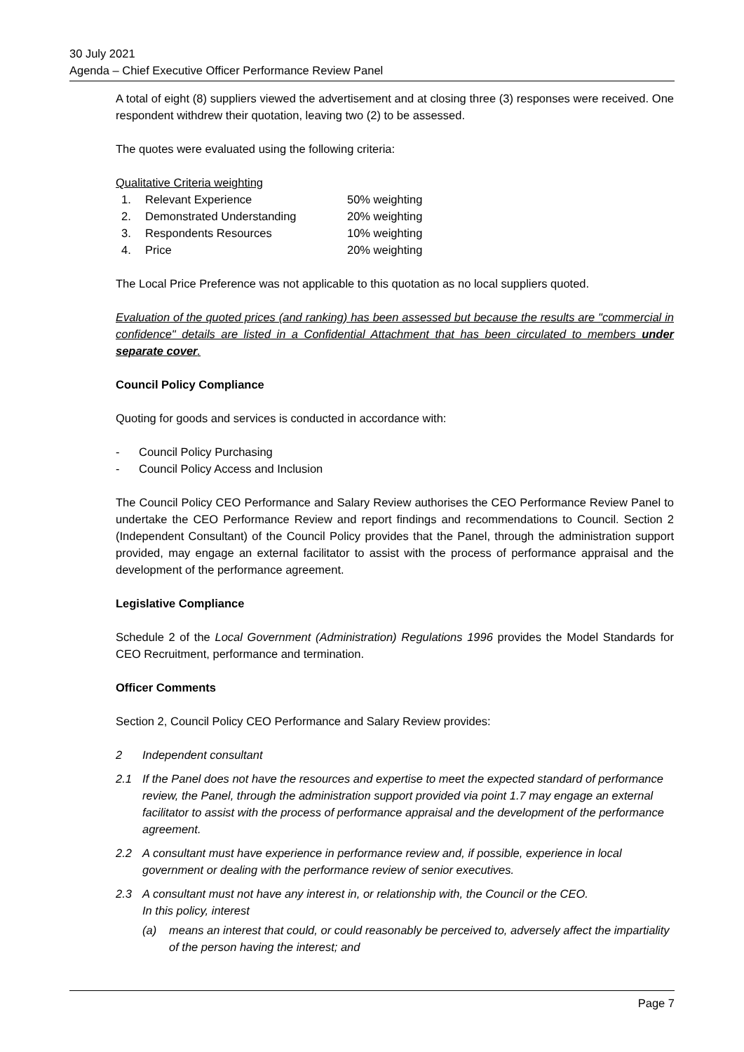30 July 2021
Agenda – Chief Executive Officer Performance Review Panel
A total of eight (8) suppliers viewed the advertisement and at closing three (3) responses were received. One respondent withdrew their quotation, leaving two (2) to be assessed.
The quotes were evaluated using the following criteria:
Qualitative Criteria weighting
| 1. | Relevant Experience | 50% weighting |
| 2. | Demonstrated Understanding | 20% weighting |
| 3. | Respondents Resources | 10% weighting |
| 4. | Price | 20% weighting |
The Local Price Preference was not applicable to this quotation as no local suppliers quoted.
Evaluation of the quoted prices (and ranking) has been assessed but because the results are "commercial in confidence" details are listed in a Confidential Attachment that has been circulated to members under separate cover.
Council Policy Compliance
Quoting for goods and services is conducted in accordance with:
- Council Policy Purchasing
- Council Policy Access and Inclusion
The Council Policy CEO Performance and Salary Review authorises the CEO Performance Review Panel to undertake the CEO Performance Review and report findings and recommendations to Council. Section 2 (Independent Consultant) of the Council Policy provides that the Panel, through the administration support provided, may engage an external facilitator to assist with the process of performance appraisal and the development of the performance agreement.
Legislative Compliance
Schedule 2 of the Local Government (Administration) Regulations 1996 provides the Model Standards for CEO Recruitment, performance and termination.
Officer Comments
Section 2, Council Policy CEO Performance and Salary Review provides:
2 Independent consultant
2.1 If the Panel does not have the resources and expertise to meet the expected standard of performance review, the Panel, through the administration support provided via point 1.7 may engage an external facilitator to assist with the process of performance appraisal and the development of the performance agreement.
2.2 A consultant must have experience in performance review and, if possible, experience in local government or dealing with the performance review of senior executives.
2.3 A consultant must not have any interest in, or relationship with, the Council or the CEO.
In this policy, interest
(a) means an interest that could, or could reasonably be perceived to, adversely affect the impartiality of the person having the interest; and
Page 7